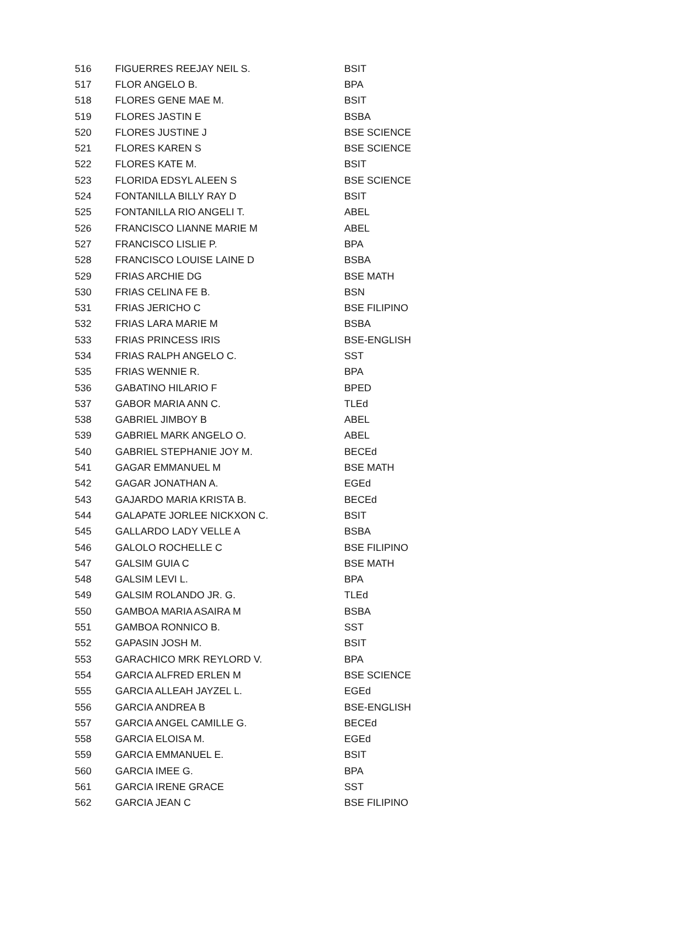| 516 | FIGUERRES REEJAY NEIL S. | BSIT |
| 517 | FLOR ANGELO B. | BPA |
| 518 | FLORES GENE MAE M. | BSIT |
| 519 | FLORES JASTIN E | BSBA |
| 520 | FLORES JUSTINE J | BSE SCIENCE |
| 521 | FLORES KAREN S | BSE SCIENCE |
| 522 | FLORES KATE M. | BSIT |
| 523 | FLORIDA EDSYL ALEEN S | BSE SCIENCE |
| 524 | FONTANILLA BILLY RAY D | BSIT |
| 525 | FONTANILLA RIO ANGELI T. | ABEL |
| 526 | FRANCISCO LIANNE MARIE M | ABEL |
| 527 | FRANCISCO LISLIE P. | BPA |
| 528 | FRANCISCO LOUISE LAINE D | BSBA |
| 529 | FRIAS ARCHIE DG | BSE MATH |
| 530 | FRIAS CELINA FE B. | BSN |
| 531 | FRIAS JERICHO C | BSE FILIPINO |
| 532 | FRIAS LARA MARIE M | BSBA |
| 533 | FRIAS PRINCESS IRIS | BSE-ENGLISH |
| 534 | FRIAS RALPH ANGELO C. | SST |
| 535 | FRIAS WENNIE R. | BPA |
| 536 | GABATINO HILARIO F | BPED |
| 537 | GABOR MARIA ANN C. | TLEd |
| 538 | GABRIEL JIMBOY B | ABEL |
| 539 | GABRIEL MARK ANGELO O. | ABEL |
| 540 | GABRIEL STEPHANIE JOY M. | BECEd |
| 541 | GAGAR EMMANUEL M | BSE MATH |
| 542 | GAGAR JONATHAN A. | EGEd |
| 543 | GAJARDO MARIA KRISTA B. | BECEd |
| 544 | GALAPATE JORLEE NICKXON C. | BSIT |
| 545 | GALLARDO LADY VELLE A | BSBA |
| 546 | GALOLO ROCHELLE C | BSE FILIPINO |
| 547 | GALSIM GUIA C | BSE MATH |
| 548 | GALSIM LEVI L. | BPA |
| 549 | GALSIM ROLANDO JR. G. | TLEd |
| 550 | GAMBOA MARIA ASAIRA M | BSBA |
| 551 | GAMBOA RONNICO B. | SST |
| 552 | GAPASIN JOSH M. | BSIT |
| 553 | GARACHICO MRK REYLORD V. | BPA |
| 554 | GARCIA ALFRED ERLEN M | BSE SCIENCE |
| 555 | GARCIA ALLEAH JAYZEL L. | EGEd |
| 556 | GARCIA ANDREA B | BSE-ENGLISH |
| 557 | GARCIA ANGEL CAMILLE G. | BECEd |
| 558 | GARCIA ELOISA M. | EGEd |
| 559 | GARCIA EMMANUEL E. | BSIT |
| 560 | GARCIA IMEE G. | BPA |
| 561 | GARCIA IRENE GRACE | SST |
| 562 | GARCIA JEAN C | BSE FILIPINO |